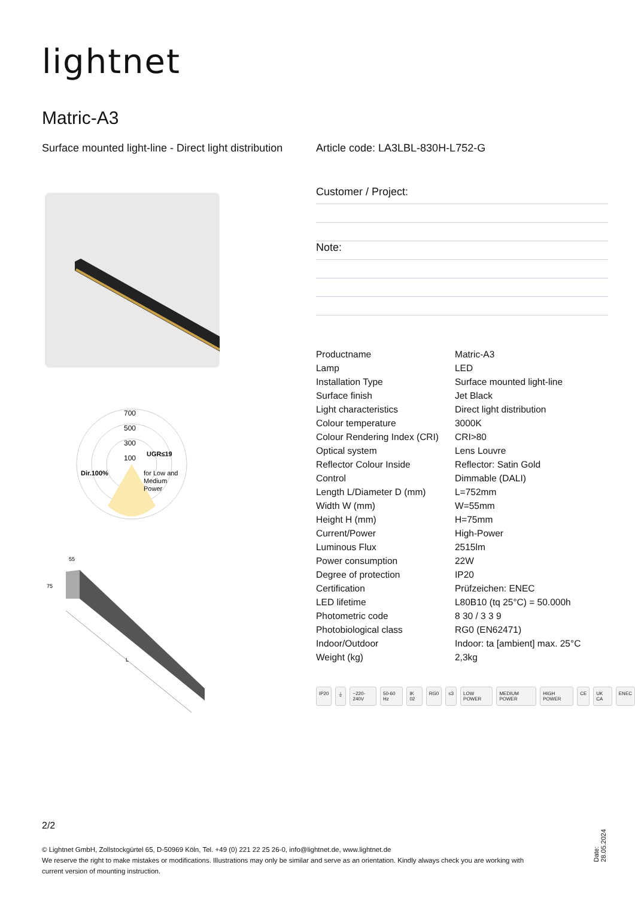lightnet
Matric-A3
Surface mounted light-line - Direct light distribution
Article code: LA3LBL-830H-L752-G
Customer / Project:
Note:
700
500
300
100
UGR≤19
Dir.100%
for Low and
Medium
Power
55
75
L
| Productname | Matric-A3 |
| Lamp | LED |
| Installation Type | Surface mounted light-line |
| Surface finish | Jet Black |
| Light characteristics | Direct light distribution |
| Colour temperature | 3000K |
| Colour Rendering Index (CRI) | CRI>80 |
| Optical system | Lens Louvre |
| Reflector Colour Inside | Reflector: Satin Gold |
| Control | Dimmable (DALI) |
| Length L/Diameter D (mm) | L=752mm |
| Width W (mm) | W=55mm |
| Height H (mm) | H=75mm |
| Current/Power | High-Power |
| Luminous Flux | 2515lm |
| Power consumption | 22W |
| Degree of protection | IP20 |
| Certification | Prüfzeichen: ENEC |
| LED lifetime | L80B10 (tq 25°C) = 50.000h |
| Photometric code | 8 30 / 3 3 9 |
| Photobiological class | RG0 (EN62471) |
| Indoor/Outdoor | Indoor: ta [ambient] max. 25°C |
| Weight (kg) | 2,3kg |
IP20 ⏚ ~220-240V 50-60 Hz IK 02 RG0 ≤3 LOW POWER MEDIUM POWER HIGH POWER CE UK CA ENEC
2/2
© Lightnet GmbH, Zollstockgürtel 65, D-50969 Köln, Tel. +49 (0) 221 22 25 26-0, info@lightnet.de, www.lightnet.de
We reserve the right to make mistakes or modifications. Illustrations may only be similar and serve as an orientation. Kindly always check you are working with current version of mounting instruction.
Date: 28.05.2024